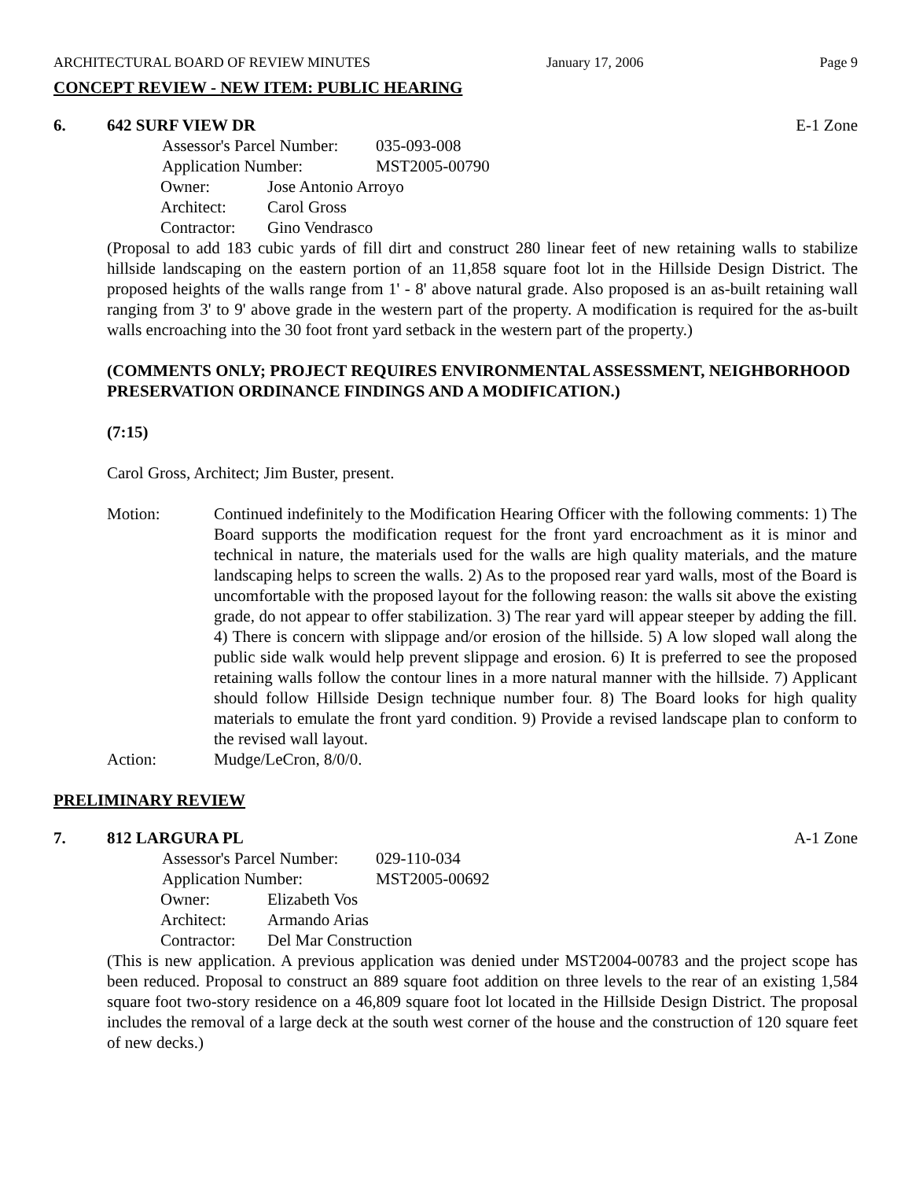ARCHITECTURAL BOARD OF REVIEW MINUTES January 17, 2006 Page 9
CONCEPT REVIEW - NEW ITEM: PUBLIC HEARING
6. 642 SURF VIEW DR E-1 Zone
| Assessor's Parcel Number: | 035-093-008 |
| Application Number: | MST2005-00790 |
| Owner: | Jose Antonio Arroyo |
| Architect: | Carol Gross |
| Contractor: | Gino Vendrasco |
(Proposal to add 183 cubic yards of fill dirt and construct 280 linear feet of new retaining walls to stabilize hillside landscaping on the eastern portion of an 11,858 square foot lot in the Hillside Design District. The proposed heights of the walls range from 1' - 8' above natural grade. Also proposed is an as-built retaining wall ranging from 3' to 9' above grade in the western part of the property. A modification is required for the as-built walls encroaching into the 30 foot front yard setback in the western part of the property.)
(COMMENTS ONLY; PROJECT REQUIRES ENVIRONMENTAL ASSESSMENT, NEIGHBORHOOD PRESERVATION ORDINANCE FINDINGS AND A MODIFICATION.)
(7:15)
Carol Gross, Architect; Jim Buster, present.
| Motion: | Continued indefinitely to the Modification Hearing Officer with the following comments: 1) The Board supports the modification request for the front yard encroachment as it is minor and technical in nature, the materials used for the walls are high quality materials, and the mature landscaping helps to screen the walls. 2) As to the proposed rear yard walls, most of the Board is uncomfortable with the proposed layout for the following reason: the walls sit above the existing grade, do not appear to offer stabilization. 3) The rear yard will appear steeper by adding the fill. 4) There is concern with slippage and/or erosion of the hillside. 5) A low sloped wall along the public side walk would help prevent slippage and erosion. 6) It is preferred to see the proposed retaining walls follow the contour lines in a more natural manner with the hillside. 7) Applicant should follow Hillside Design technique number four. 8) The Board looks for high quality materials to emulate the front yard condition. 9) Provide a revised landscape plan to conform to the revised wall layout. |
| Action: | Mudge/LeCron, 8/0/0. |
PRELIMINARY REVIEW
7. 812 LARGURA PL A-1 Zone
| Assessor's Parcel Number: | 029-110-034 |
| Application Number: | MST2005-00692 |
| Owner: | Elizabeth Vos |
| Architect: | Armando Arias |
| Contractor: | Del Mar Construction |
(This is new application. A previous application was denied under MST2004-00783 and the project scope has been reduced. Proposal to construct an 889 square foot addition on three levels to the rear of an existing 1,584 square foot two-story residence on a 46,809 square foot lot located in the Hillside Design District. The proposal includes the removal of a large deck at the south west corner of the house and the construction of 120 square feet of new decks.)